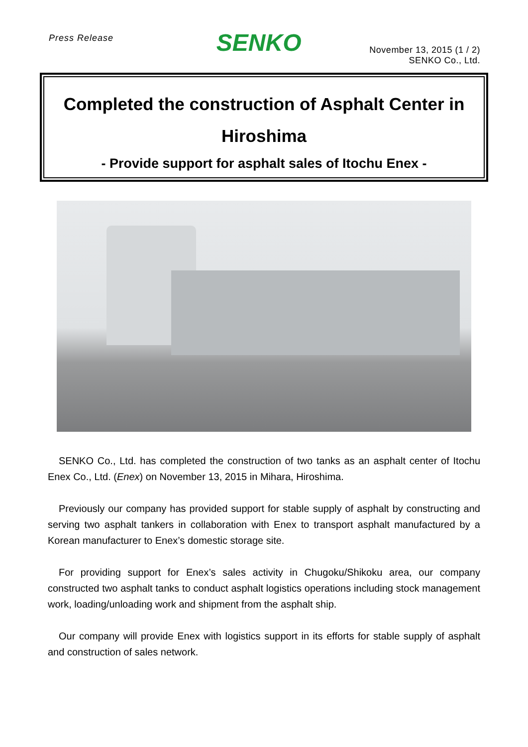Press Release
SENKO
November 13, 2015 (1 / 2)
SENKO Co., Ltd.
Completed the construction of Asphalt Center in Hiroshima
- Provide support for asphalt sales of Itochu Enex -
SENKO Co., Ltd. has completed the construction of two tanks as an asphalt center of Itochu Enex Co., Ltd. (Enex) on November 13, 2015 in Mihara, Hiroshima.
Previously our company has provided support for stable supply of asphalt by constructing and serving two asphalt tankers in collaboration with Enex to transport asphalt manufactured by a Korean manufacturer to Enex’s domestic storage site.
For providing support for Enex’s sales activity in Chugoku/Shikoku area, our company constructed two asphalt tanks to conduct asphalt logistics operations including stock management work, loading/unloading work and shipment from the asphalt ship.
Our company will provide Enex with logistics support in its efforts for stable supply of asphalt and construction of sales network.